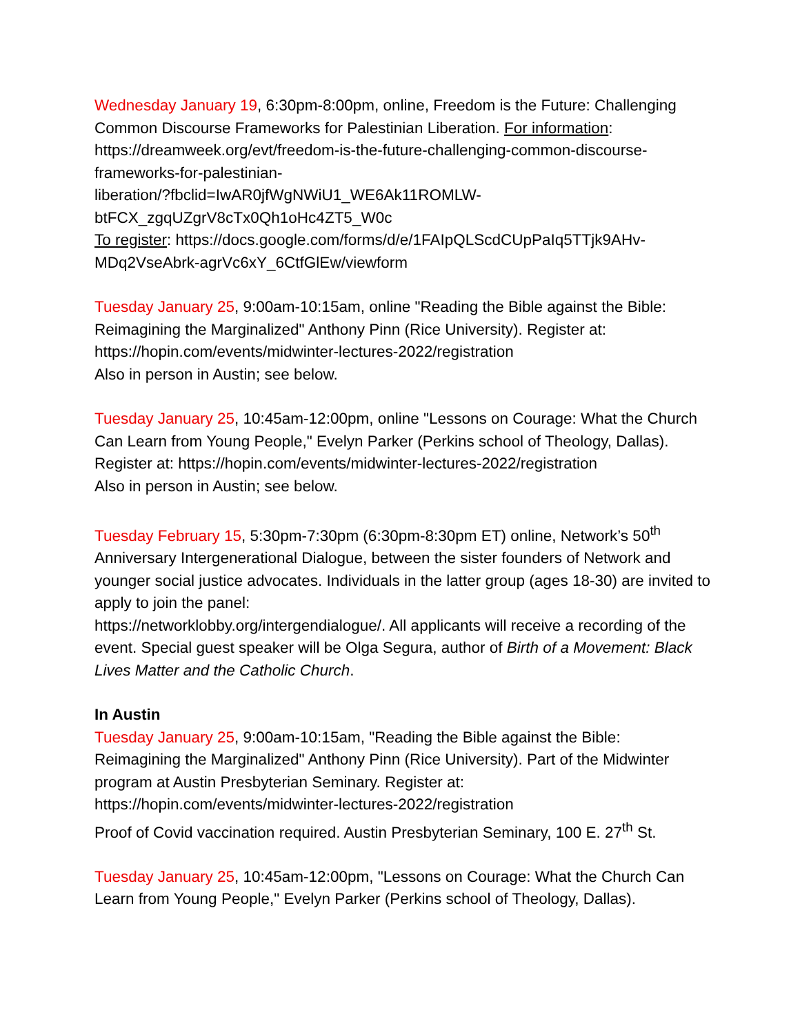Wednesday January 19, 6:30pm-8:00pm, online, Freedom is the Future: Challenging Common Discourse Frameworks for Palestinian Liberation. For information: https://dreamweek.org/evt/freedom-is-the-future-challenging-common-discourse-frameworks-for-palestinian-
liberation/?fbclid=IwAR0jfWgNWiU1_WE6Ak11ROMLW-
btFCX_zgqUZgrV8cTx0Qh1oHc4ZT5_W0c
To register: https://docs.google.com/forms/d/e/1FAIpQLScdCUpPaIq5TTjk9AHv-MDq2VseAbrk-agrVc6xY_6CtfGlEw/viewform
Tuesday January 25, 9:00am-10:15am, online "Reading the Bible against the Bible: Reimagining the Marginalized" Anthony Pinn (Rice University). Register at: https://hopin.com/events/midwinter-lectures-2022/registration
Also in person in Austin; see below.
Tuesday January 25, 10:45am-12:00pm, online "Lessons on Courage: What the Church Can Learn from Young People," Evelyn Parker (Perkins school of Theology, Dallas). Register at: https://hopin.com/events/midwinter-lectures-2022/registration
Also in person in Austin; see below.
Tuesday February 15, 5:30pm-7:30pm (6:30pm-8:30pm ET) online, Network’s 50<sup>th</sup> Anniversary Intergenerational Dialogue, between the sister founders of Network and younger social justice advocates. Individuals in the latter group (ages 18-30) are invited to apply to join the panel:
https://networklobby.org/intergendialogue/. All applicants will receive a recording of the event. Special guest speaker will be Olga Segura, author of Birth of a Movement: Black Lives Matter and the Catholic Church.
In Austin
Tuesday January 25, 9:00am-10:15am, "Reading the Bible against the Bible: Reimagining the Marginalized" Anthony Pinn (Rice University). Part of the Midwinter program at Austin Presbyterian Seminary. Register at:
https://hopin.com/events/midwinter-lectures-2022/registration
Proof of Covid vaccination required. Austin Presbyterian Seminary, 100 E. 27<sup>th</sup> St.
Tuesday January 25, 10:45am-12:00pm, "Lessons on Courage: What the Church Can Learn from Young People," Evelyn Parker (Perkins school of Theology, Dallas).